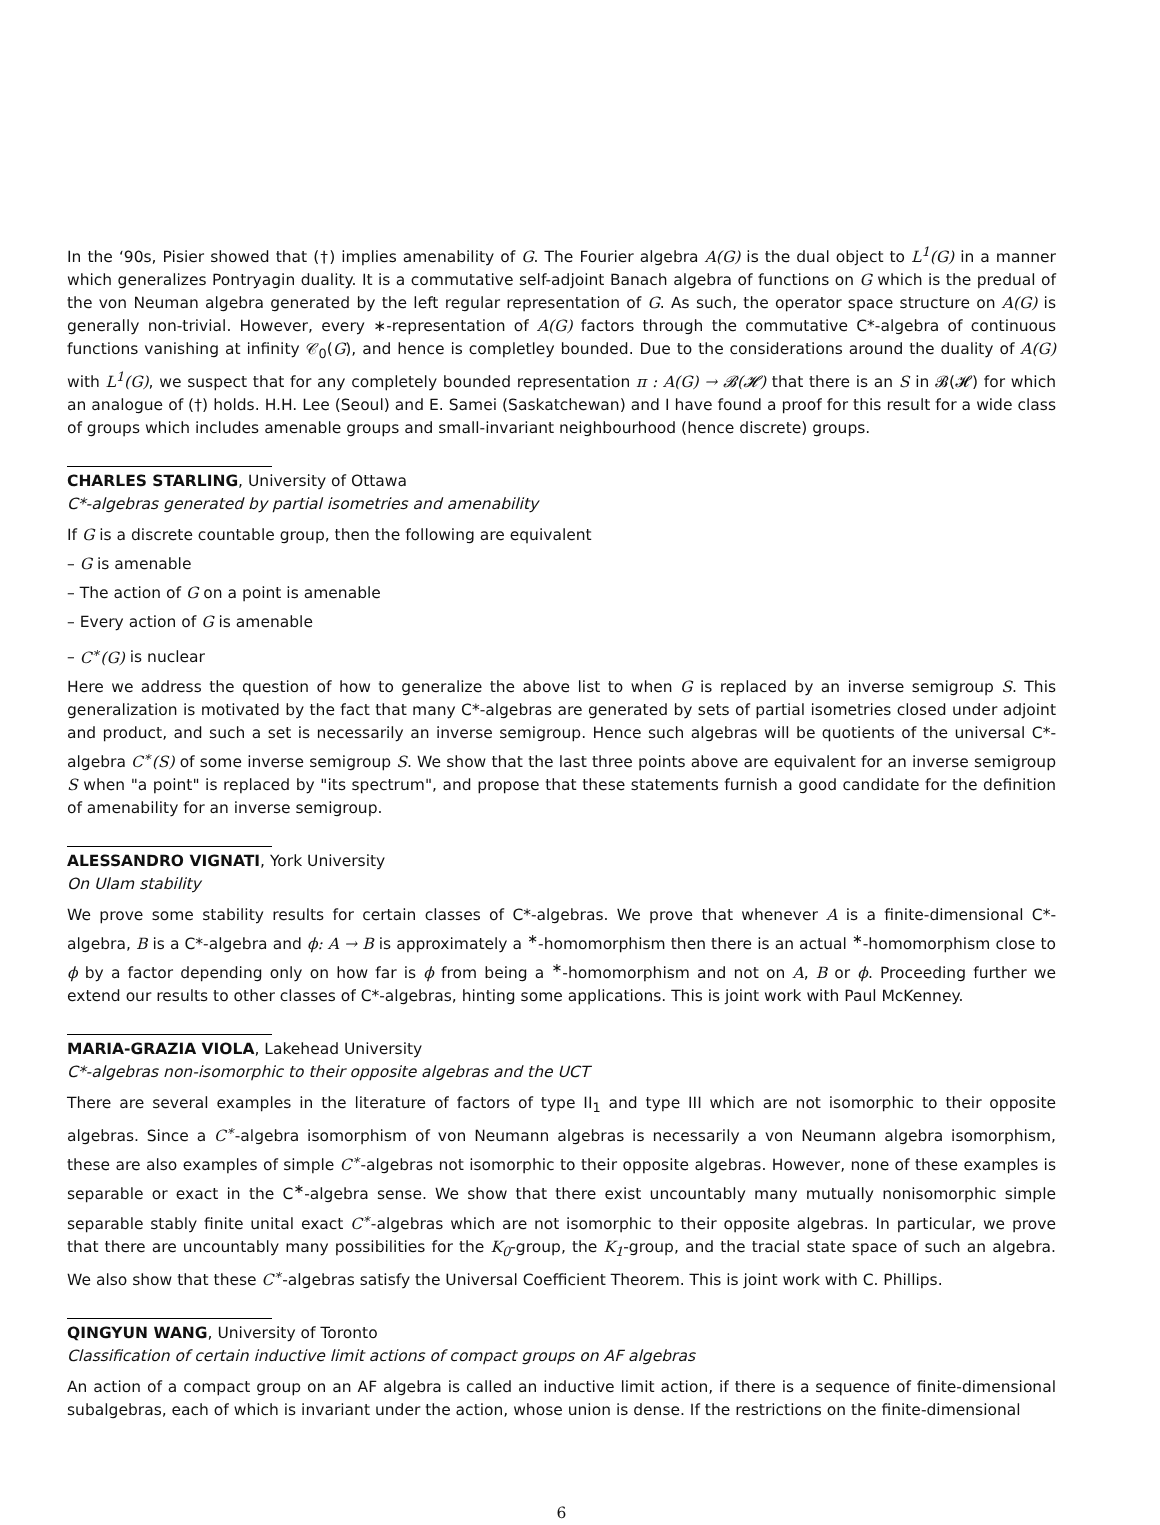In the ‘90s, Pisier showed that (†) implies amenability of G. The Fourier algebra A(G) is the dual object to L<sup>1</sup>(G) in a manner which generalizes Pontryagin duality. It is a commutative self-adjoint Banach algebra of functions on G which is the predual of the von Neuman algebra generated by the left regular representation of G. As such, the operator space structure on A(G) is generally non-trivial. However, every ∗-representation of A(G) factors through the commutative C*-algebra of continuous functions vanishing at infinity 𝒞<sub>0</sub>(G), and hence is completley bounded. Due to the considerations around the duality of A(G) with L<sup>1</sup>(G), we suspect that for any completely bounded representation π : A(G) → 𝓑(𝓗) that there is an S in 𝓑(𝓗) for which an analogue of (†) holds. H.H. Lee (Seoul) and E. Samei (Saskatchewan) and I have found a proof for this result for a wide class of groups which includes amenable groups and small-invariant neighbourhood (hence discrete) groups.
CHARLES STARLING, University of Ottawa
C*-algebras generated by partial isometries and amenability
If G is a discrete countable group, then the following are equivalent
– G is amenable
– The action of G on a point is amenable
– Every action of G is amenable
– C<sup>∗</sup>(G) is nuclear
Here we address the question of how to generalize the above list to when G is replaced by an inverse semigroup S. This generalization is motivated by the fact that many C*-algebras are generated by sets of partial isometries closed under adjoint and product, and such a set is necessarily an inverse semigroup. Hence such algebras will be quotients of the universal C*-algebra C<sup>∗</sup>(S) of some inverse semigroup S. We show that the last three points above are equivalent for an inverse semigroup S when "a point" is replaced by "its spectrum", and propose that these statements furnish a good candidate for the definition of amenability for an inverse semigroup.
ALESSANDRO VIGNATI, York University
On Ulam stability
We prove some stability results for certain classes of C*-algebras. We prove that whenever A is a finite-dimensional C*-algebra, B is a C*-algebra and ϕ: A → B is approximately a <sup>∗</sup>-homomorphism then there is an actual <sup>∗</sup>-homomorphism close to ϕ by a factor depending only on how far is ϕ from being a <sup>∗</sup>-homomorphism and not on A, B or ϕ. Proceeding further we extend our results to other classes of C*-algebras, hinting some applications. This is joint work with Paul McKenney.
MARIA-GRAZIA VIOLA, Lakehead University
C*-algebras non-isomorphic to their opposite algebras and the UCT
There are several examples in the literature of factors of type II<sub>1</sub> and type III which are not isomorphic to their opposite algebras. Since a C<sup>∗</sup>-algebra isomorphism of von Neumann algebras is necessarily a von Neumann algebra isomorphism, these are also examples of simple C<sup>∗</sup>-algebras not isomorphic to their opposite algebras. However, none of these examples is separable or exact in the C<sup>∗</sup>-algebra sense. We show that there exist uncountably many mutually nonisomorphic simple separable stably finite unital exact C<sup>∗</sup>-algebras which are not isomorphic to their opposite algebras. In particular, we prove that there are uncountably many possibilities for the K<sub>0</sub>-group, the K<sub>1</sub>-group, and the tracial state space of such an algebra. We also show that these C<sup>∗</sup>-algebras satisfy the Universal Coefficient Theorem. This is joint work with C. Phillips.
QINGYUN WANG, University of Toronto
Classification of certain inductive limit actions of compact groups on AF algebras
An action of a compact group on an AF algebra is called an inductive limit action, if there is a sequence of finite-dimensional subalgebras, each of which is invariant under the action, whose union is dense. If the restrictions on the finite-dimensional
6